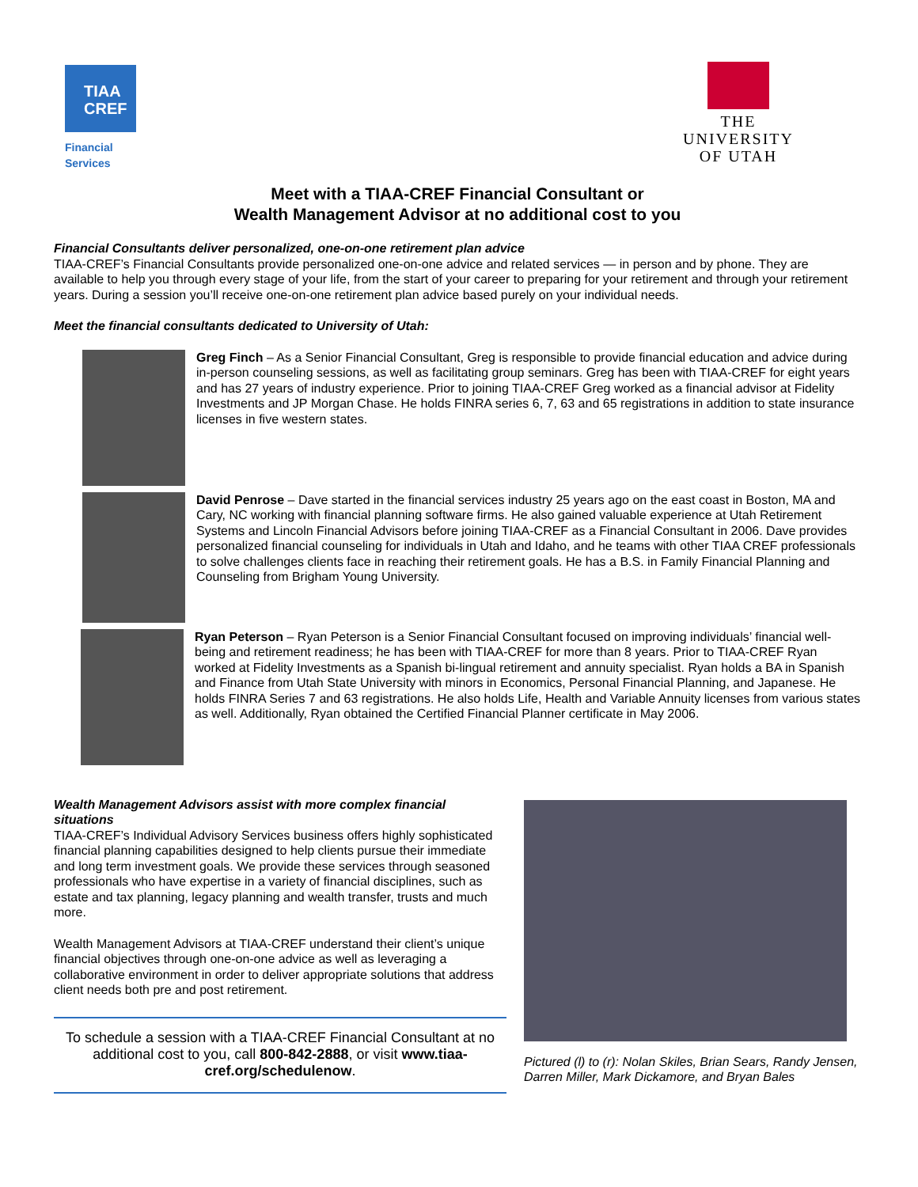TIAA
CREF
Financial Services
THE
UNIVERSITY
OF UTAH
Meet with a TIAA-CREF Financial Consultant or
Wealth Management Advisor at no additional cost to you
Financial Consultants deliver personalized, one-on-one retirement plan advice
TIAA-CREF’s Financial Consultants provide personalized one-on-one advice and related services — in person and by phone. They are available to help you through every stage of your life, from the start of your career to preparing for your retirement and through your retirement years. During a session you’ll receive one-on-one retirement plan advice based purely on your individual needs.
Meet the financial consultants dedicated to University of Utah:
Greg Finch – As a Senior Financial Consultant, Greg is responsible to provide financial education and advice during in-person counseling sessions, as well as facilitating group seminars. Greg has been with TIAA-CREF for eight years and has 27 years of industry experience. Prior to joining TIAA-CREF Greg worked as a financial advisor at Fidelity Investments and JP Morgan Chase. He holds FINRA series 6, 7, 63 and 65 registrations in addition to state insurance licenses in five western states.
David Penrose – Dave started in the financial services industry 25 years ago on the east coast in Boston, MA and Cary, NC working with financial planning software firms. He also gained valuable experience at Utah Retirement Systems and Lincoln Financial Advisors before joining TIAA-CREF as a Financial Consultant in 2006. Dave provides personalized financial counseling for individuals in Utah and Idaho, and he teams with other TIAA CREF professionals to solve challenges clients face in reaching their retirement goals. He has a B.S. in Family Financial Planning and Counseling from Brigham Young University.
Ryan Peterson – Ryan Peterson is a Senior Financial Consultant focused on improving individuals’ financial well-being and retirement readiness; he has been with TIAA-CREF for more than 8 years. Prior to TIAA-CREF Ryan worked at Fidelity Investments as a Spanish bi-lingual retirement and annuity specialist. Ryan holds a BA in Spanish and Finance from Utah State University with minors in Economics, Personal Financial Planning, and Japanese. He holds FINRA Series 7 and 63 registrations. He also holds Life, Health and Variable Annuity licenses from various states as well. Additionally, Ryan obtained the Certified Financial Planner certificate in May 2006.
Wealth Management Advisors assist with more complex financial situations
TIAA-CREF’s Individual Advisory Services business offers highly sophisticated financial planning capabilities designed to help clients pursue their immediate and long term investment goals. We provide these services through seasoned professionals who have expertise in a variety of financial disciplines, such as estate and tax planning, legacy planning and wealth transfer, trusts and much more.
Wealth Management Advisors at TIAA-CREF understand their client’s unique financial objectives through one-on-one advice as well as leveraging a collaborative environment in order to deliver appropriate solutions that address client needs both pre and post retirement.
To schedule a session with a TIAA-CREF Financial Consultant at no additional cost to you, call 800-842-2888, or visit www.tiaa-cref.org/schedulenow.
Pictured (l) to (r): Nolan Skiles, Brian Sears, Randy Jensen, Darren Miller, Mark Dickamore, and Bryan Bales